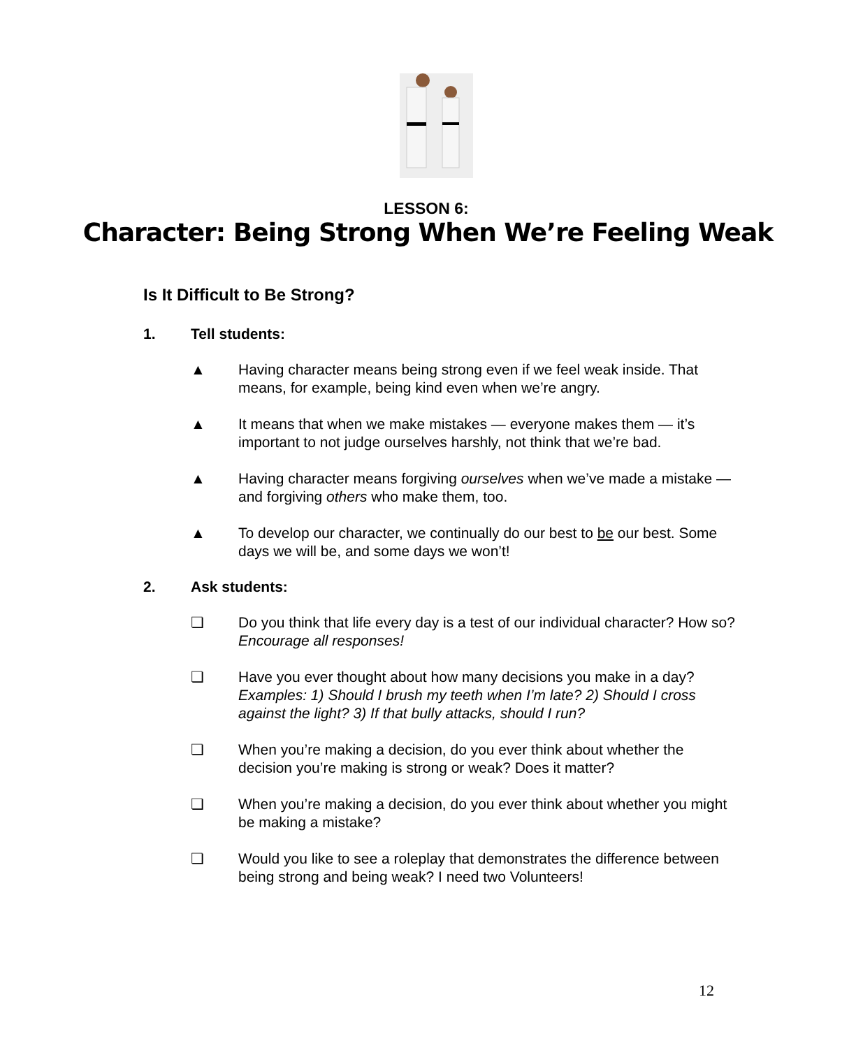LESSON 6:
Character: Being Strong When We’re Feeling Weak
Is It Difficult to Be Strong?
1. Tell students:
▲ Having character means being strong even if we feel weak inside. That means, for example, being kind even when we’re angry.
▲ It means that when we make mistakes — everyone makes them — it’s important to not judge ourselves harshly, not think that we’re bad.
▲ Having character means forgiving ourselves when we’ve made a mistake — and forgiving others who make them, too.
▲ To develop our character, we continually do our best to be our best. Some days we will be, and some days we won’t!
2. Ask students:
❏ Do you think that life every day is a test of our individual character? How so? Encourage all responses!
❏ Have you ever thought about how many decisions you make in a day? Examples: 1) Should I brush my teeth when I’m late? 2) Should I cross against the light? 3) If that bully attacks, should I run?
❏ When you’re making a decision, do you ever think about whether the decision you’re making is strong or weak? Does it matter?
❏ When you’re making a decision, do you ever think about whether you might be making a mistake?
❏ Would you like to see a roleplay that demonstrates the difference between being strong and being weak? I need two Volunteers!
12